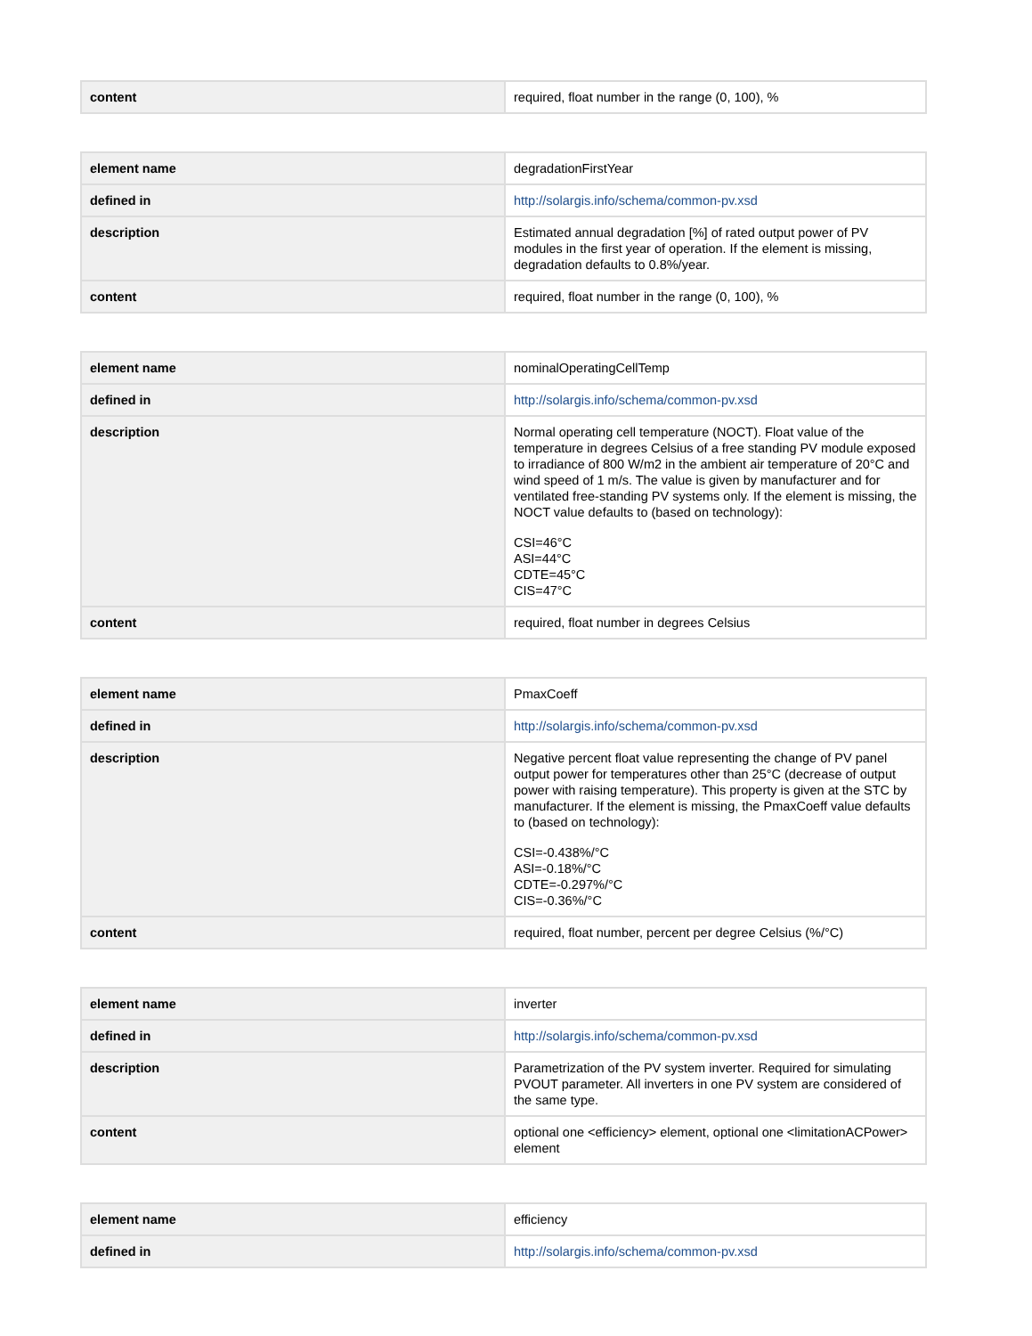| content | required, float number in the range (0, 100), % |
| element name | degradationFirstYear |
| defined in | http://solargis.info/schema/common-pv.xsd |
| description | Estimated annual degradation [%] of rated output power of PV modules in the first year of operation. If the element is missing, degradation defaults to 0.8%/year. |
| content | required, float number in the range (0, 100), % |
| element name | nominalOperatingCellTemp |
| defined in | http://solargis.info/schema/common-pv.xsd |
| description | Normal operating cell temperature (NOCT). Float value of the temperature in degrees Celsius of a free standing PV module exposed to irradiance of 800 W/m2 in the ambient air temperature of 20°C and wind speed of 1 m/s. The value is given by manufacturer and for ventilated free-standing PV systems only. If the element is missing, the NOCT value defaults to (based on technology): CSI=46°C ASI=44°C CDTE=45°C CIS=47°C |
| content | required, float number in degrees Celsius |
| element name | PmaxCoeff |
| defined in | http://solargis.info/schema/common-pv.xsd |
| description | Negative percent float value representing the change of PV panel output power for temperatures other than 25°C (decrease of output power with raising temperature). This property is given at the STC by manufacturer. If the element is missing, the PmaxCoeff value defaults to (based on technology): CSI=-0.438%/°C ASI=-0.18%/°C CDTE=-0.297%/°C CIS=-0.36%/°C |
| content | required, float number, percent per degree Celsius (%/°C) |
| element name | inverter |
| defined in | http://solargis.info/schema/common-pv.xsd |
| description | Parametrization of the PV system inverter. Required for simulating PVOUT parameter. All inverters in one PV system are considered of the same type. |
| content | optional one <efficiency> element, optional one <limitationACPower> element |
| element name | efficiency |
| defined in | http://solargis.info/schema/common-pv.xsd |